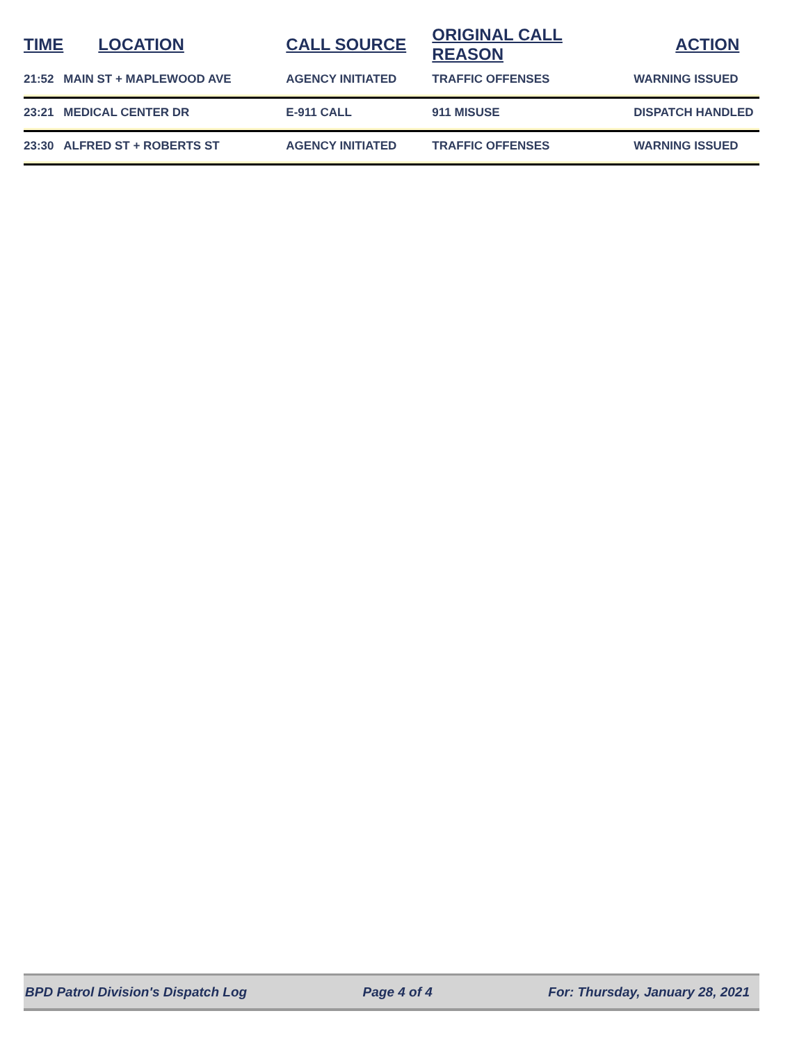| TIME | LOCATION | CALL SOURCE | ORIGINAL CALL REASON | ACTION |
| --- | --- | --- | --- | --- |
| 21:52 | MAIN ST + MAPLEWOOD AVE | AGENCY INITIATED | TRAFFIC OFFENSES | WARNING ISSUED |
| 23:21 | MEDICAL CENTER DR | E-911 CALL | 911 MISUSE | DISPATCH HANDLED |
| 23:30 | ALFRED ST + ROBERTS ST | AGENCY INITIATED | TRAFFIC OFFENSES | WARNING ISSUED |
BPD Patrol Division's Dispatch Log Page 4 of 4 For: Thursday, January 28, 2021